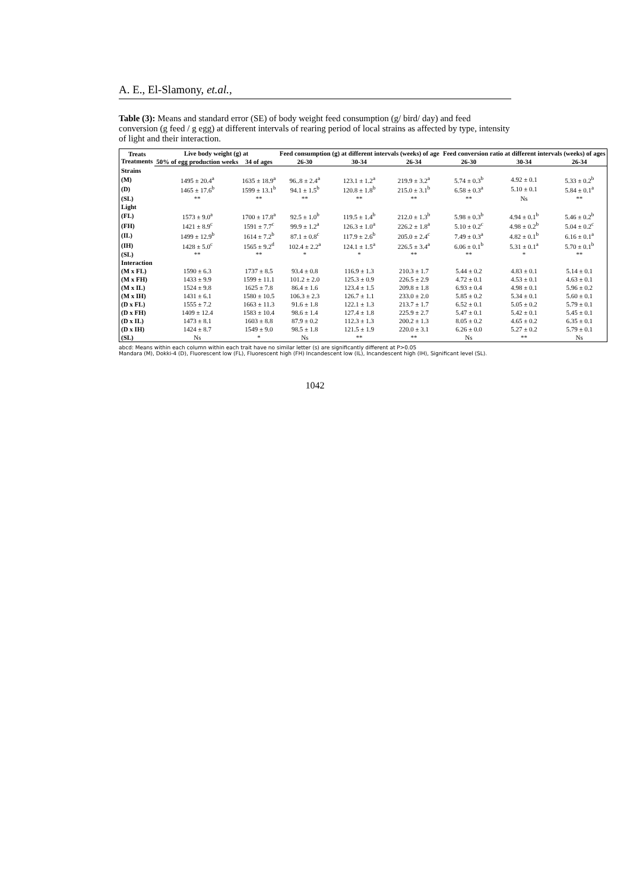A. E., El-Slamony, et.al.,
Table (3): Means and standard error (SE) of body weight feed consumption (g/ bird/ day) and feed conversion (g feed / g egg) at different intervals of rearing period of local strains as affected by type, intensity of light and their interaction.
| Treats Treatments | Live body weight (g) at | | Feed consumption (g) at different intervals (weeks) of age | | | Feed conversion ratio at different intervals (weeks) of ages | | |
| --- | --- | --- | --- | --- | --- | --- | --- | --- |
| | 50% of egg production weeks | 34 of ages | 26-30 | 30-34 | 26-34 | 26-30 | 30-34 | 26-34 |
| Strains | | | | | | | | |
| (M) | 1495 ± 20.4<sup>a</sup> | 1635 ± 18.9<sup>a</sup> | 96..8 ± 2.4<sup>a</sup> | 123.1 ± 1.2<sup>a</sup> | 219.9 ± 3.2<sup>a</sup> | 5.74 ± 0.3<sup>b</sup> | 4.92 ± 0.1 | 5.33 ± 0.2<sup>b</sup> |
| (D) | 1465 ± 17.6<sup>b</sup> | 1599 ± 13.1<sup>b</sup> | 94.1 ± 1.5<sup>b</sup> | 120.8 ± 1.8<sup>b</sup> | 215.0 ± 3.1<sup>b</sup> | 6.58 ± 0.3<sup>a</sup> | 5.10 ± 0.1 | 5.84 ± 0.1<sup>a</sup> |
| (SL) | ** | ** | ** | ** | ** | ** | Ns | ** |
| Light | | | | | | | | |
| (FL) | 1573 ± 9.0<sup>a</sup> | 1700 ± 17.8<sup>a</sup> | 92.5 ± 1.0<sup>b</sup> | 119.5 ± 1.4<sup>b</sup> | 212.0 ± 1.3<sup>b</sup> | 5.98 ± 0.3<sup>b</sup> | 4.94 ± 0.1<sup>b</sup> | 5.46 ± 0.2<sup>b</sup> |
| (FH) | 1421 ± 8.9<sup>c</sup> | 1591 ± 7.7<sup>c</sup> | 99.9 ± 1.2<sup>a</sup> | 126.3 ± 1.0<sup>a</sup> | 226.2 ± 1.8<sup>a</sup> | 5.10 ± 0.2<sup>c</sup> | 4.98 ± 0.2<sup>b</sup> | 5.04 ± 0.2<sup>c</sup> |
| (IL) | 1499 ± 12.9<sup>b</sup> | 1614 ± 7.2<sup>b</sup> | 87.1 ± 0.8<sup>c</sup> | 117.9 ± 2.6<sup>b</sup> | 205.0 ± 2.4<sup>c</sup> | 7.49 ± 0.3<sup>a</sup> | 4.82 ± 0.1<sup>b</sup> | 6.16 ± 0.1<sup>a</sup> |
| (IH) | 1428 ± 5.0<sup>c</sup> | 1565 ± 9.2<sup>d</sup> | 102.4 ± 2.2<sup>a</sup> | 124.1 ± 1.5<sup>a</sup> | 226.5 ± 3.4<sup>a</sup> | 6.06 ± 0.1<sup>b</sup> | 5.31 ± 0.1<sup>a</sup> | 5.70 ± 0.1<sup>b</sup> |
| (SL) | ** | ** | * | * | ** | ** | * | ** |
| Interaction | | | | | | | | |
| (M x FL) | 1590 ± 6.3 | 1737 ± 8.5 | 93.4 ± 0.8 | 116.9 ± 1.3 | 210.3 ± 1.7 | 5.44 ± 0.2 | 4.83 ± 0.1 | 5.14 ± 0.1 |
| (M x FH) | 1433 ± 9.9 | 1599 ± 11.1 | 101.2 ± 2.0 | 125.3 ± 0.9 | 226.5 ± 2.9 | 4.72 ± 0.1 | 4.53 ± 0.1 | 4.63 ± 0.1 |
| (M x IL) | 1524 ± 9.8 | 1625 ± 7.8 | 86.4 ± 1.6 | 123.4 ± 1.5 | 209.8 ± 1.8 | 6.93 ± 0.4 | 4.98 ± 0.1 | 5.96 ± 0.2 |
| (M x IH) | 1431 ± 6.1 | 1580 ± 10.5 | 106.3 ± 2.3 | 126.7 ± 1.1 | 233.0 ± 2.0 | 5.85 ± 0.2 | 5.34 ± 0.1 | 5.60 ± 0.1 |
| (D x FL) | 1555 ± 7.2 | 1663 ± 11.3 | 91.6 ± 1.8 | 122.1 ± 1.3 | 213.7 ± 1.7 | 6.52 ± 0.1 | 5.05 ± 0.2 | 5.79 ± 0.1 |
| (D x FH) | 1409 ± 12.4 | 1583 ± 10.4 | 98.6 ± 1.4 | 127.4 ± 1.8 | 225.9 ± 2.7 | 5.47 ± 0.1 | 5.42 ± 0.1 | 5.45 ± 0.1 |
| (D x IL) | 1473 ± 8.1 | 1603 ± 8.8 | 87.9 ± 0.2 | 112.3 ± 1.3 | 200.2 ± 1.3 | 8.05 ± 0.2 | 4.65 ± 0.2 | 6.35 ± 0.1 |
| (D x IH) | 1424 ± 8.7 | 1549 ± 9.0 | 98.5 ± 1.8 | 121.5 ± 1.9 | 220.0 ± 3.1 | 6.26 ± 0.0 | 5.27 ± 0.2 | 5.79 ± 0.1 |
| (SL) | Ns | * | Ns | ** | ** | Ns | ** | Ns |
abcd: Means within each column within each trait have no similar letter (s) are significantly different at P>0.05
Mandara (M), Dokki-4 (D), Fluorescent low (FL), Fluorescent high (FH) Incandescent low (IL), Incandescent high (IH), Significant level (SL).
1042